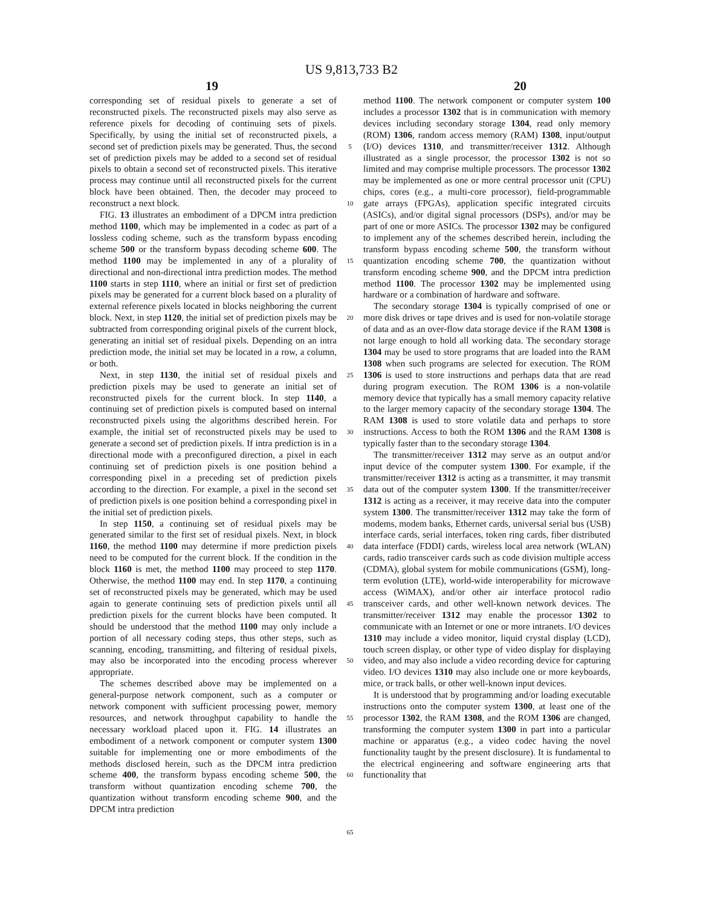US 9,813,733 B2
19 20
corresponding set of residual pixels to generate a set of reconstructed pixels. The reconstructed pixels may also serve as reference pixels for decoding of continuing sets of pixels. Specifically, by using the initial set of reconstructed pixels, a second set of prediction pixels may be generated. Thus, the second set of prediction pixels may be added to a second set of residual pixels to obtain a second set of reconstructed pixels. This iterative process may continue until all reconstructed pixels for the current block have been obtained. Then, the decoder may proceed to reconstruct a next block.
FIG. 13 illustrates an embodiment of a DPCM intra prediction method 1100, which may be implemented in a codec as part of a lossless coding scheme, such as the transform bypass encoding scheme 500 or the transform bypass decoding scheme 600. The method 1100 may be implemented in any of a plurality of directional and non-directional intra prediction modes. The method 1100 starts in step 1110, where an initial or first set of prediction pixels may be generated for a current block based on a plurality of external reference pixels located in blocks neighboring the current block. Next, in step 1120, the initial set of prediction pixels may be subtracted from corresponding original pixels of the current block, generating an initial set of residual pixels. Depending on an intra prediction mode, the initial set may be located in a row, a column, or both.
Next, in step 1130, the initial set of residual pixels and prediction pixels may be used to generate an initial set of reconstructed pixels for the current block. In step 1140, a continuing set of prediction pixels is computed based on internal reconstructed pixels using the algorithms described herein. For example, the initial set of reconstructed pixels may be used to generate a second set of prediction pixels. If intra prediction is in a directional mode with a preconfigured direction, a pixel in each continuing set of prediction pixels is one position behind a corresponding pixel in a preceding set of prediction pixels according to the direction. For example, a pixel in the second set of prediction pixels is one position behind a corresponding pixel in the initial set of prediction pixels.
In step 1150, a continuing set of residual pixels may be generated similar to the first set of residual pixels. Next, in block 1160, the method 1100 may determine if more prediction pixels need to be computed for the current block. If the condition in the block 1160 is met, the method 1100 may proceed to step 1170. Otherwise, the method 1100 may end. In step 1170, a continuing set of reconstructed pixels may be generated, which may be used again to generate continuing sets of prediction pixels until all prediction pixels for the current blocks have been computed. It should be understood that the method 1100 may only include a portion of all necessary coding steps, thus other steps, such as scanning, encoding, transmitting, and filtering of residual pixels, may also be incorporated into the encoding process wherever appropriate.
The schemes described above may be implemented on a general-purpose network component, such as a computer or network component with sufficient processing power, memory resources, and network throughput capability to handle the necessary workload placed upon it. FIG. 14 illustrates an embodiment of a network component or computer system 1300 suitable for implementing one or more embodiments of the methods disclosed herein, such as the DPCM intra prediction scheme 400, the transform bypass encoding scheme 500, the transform without quantization encoding scheme 700, the quantization without transform encoding scheme 900, and the DPCM intra prediction
5
10
15
20
25
30
35
40
45
50
55
60
65
method 1100. The network component or computer system 100 includes a processor 1302 that is in communication with memory devices including secondary storage 1304, read only memory (ROM) 1306, random access memory (RAM) 1308, input/output (I/O) devices 1310, and transmitter/receiver 1312. Although illustrated as a single processor, the processor 1302 is not so limited and may comprise multiple processors. The processor 1302 may be implemented as one or more central processor unit (CPU) chips, cores (e.g., a multi-core processor), field-programmable gate arrays (FPGAs), application specific integrated circuits (ASICs), and/or digital signal processors (DSPs), and/or may be part of one or more ASICs. The processor 1302 may be configured to implement any of the schemes described herein, including the transform bypass encoding scheme 500, the transform without quantization encoding scheme 700, the quantization without transform encoding scheme 900, and the DPCM intra prediction method 1100. The processor 1302 may be implemented using hardware or a combination of hardware and software.
The secondary storage 1304 is typically comprised of one or more disk drives or tape drives and is used for non-volatile storage of data and as an over-flow data storage device if the RAM 1308 is not large enough to hold all working data. The secondary storage 1304 may be used to store programs that are loaded into the RAM 1308 when such programs are selected for execution. The ROM 1306 is used to store instructions and perhaps data that are read during program execution. The ROM 1306 is a non-volatile memory device that typically has a small memory capacity relative to the larger memory capacity of the secondary storage 1304. The RAM 1308 is used to store volatile data and perhaps to store instructions. Access to both the ROM 1306 and the RAM 1308 is typically faster than to the secondary storage 1304.
The transmitter/receiver 1312 may serve as an output and/or input device of the computer system 1300. For example, if the transmitter/receiver 1312 is acting as a transmitter, it may transmit data out of the computer system 1300. If the transmitter/receiver 1312 is acting as a receiver, it may receive data into the computer system 1300. The transmitter/receiver 1312 may take the form of modems, modem banks, Ethernet cards, universal serial bus (USB) interface cards, serial interfaces, token ring cards, fiber distributed data interface (FDDI) cards, wireless local area network (WLAN) cards, radio transceiver cards such as code division multiple access (CDMA), global system for mobile communications (GSM), long-term evolution (LTE), world-wide interoperability for microwave access (WiMAX), and/or other air interface protocol radio transceiver cards, and other well-known network devices. The transmitter/receiver 1312 may enable the processor 1302 to communicate with an Internet or one or more intranets. I/O devices 1310 may include a video monitor, liquid crystal display (LCD), touch screen display, or other type of video display for displaying video, and may also include a video recording device for capturing video. I/O devices 1310 may also include one or more keyboards, mice, or track balls, or other well-known input devices.
It is understood that by programming and/or loading executable instructions onto the computer system 1300, at least one of the processor 1302, the RAM 1308, and the ROM 1306 are changed, transforming the computer system 1300 in part into a particular machine or apparatus (e.g., a video codec having the novel functionality taught by the present disclosure). It is fundamental to the electrical engineering and software engineering arts that functionality that